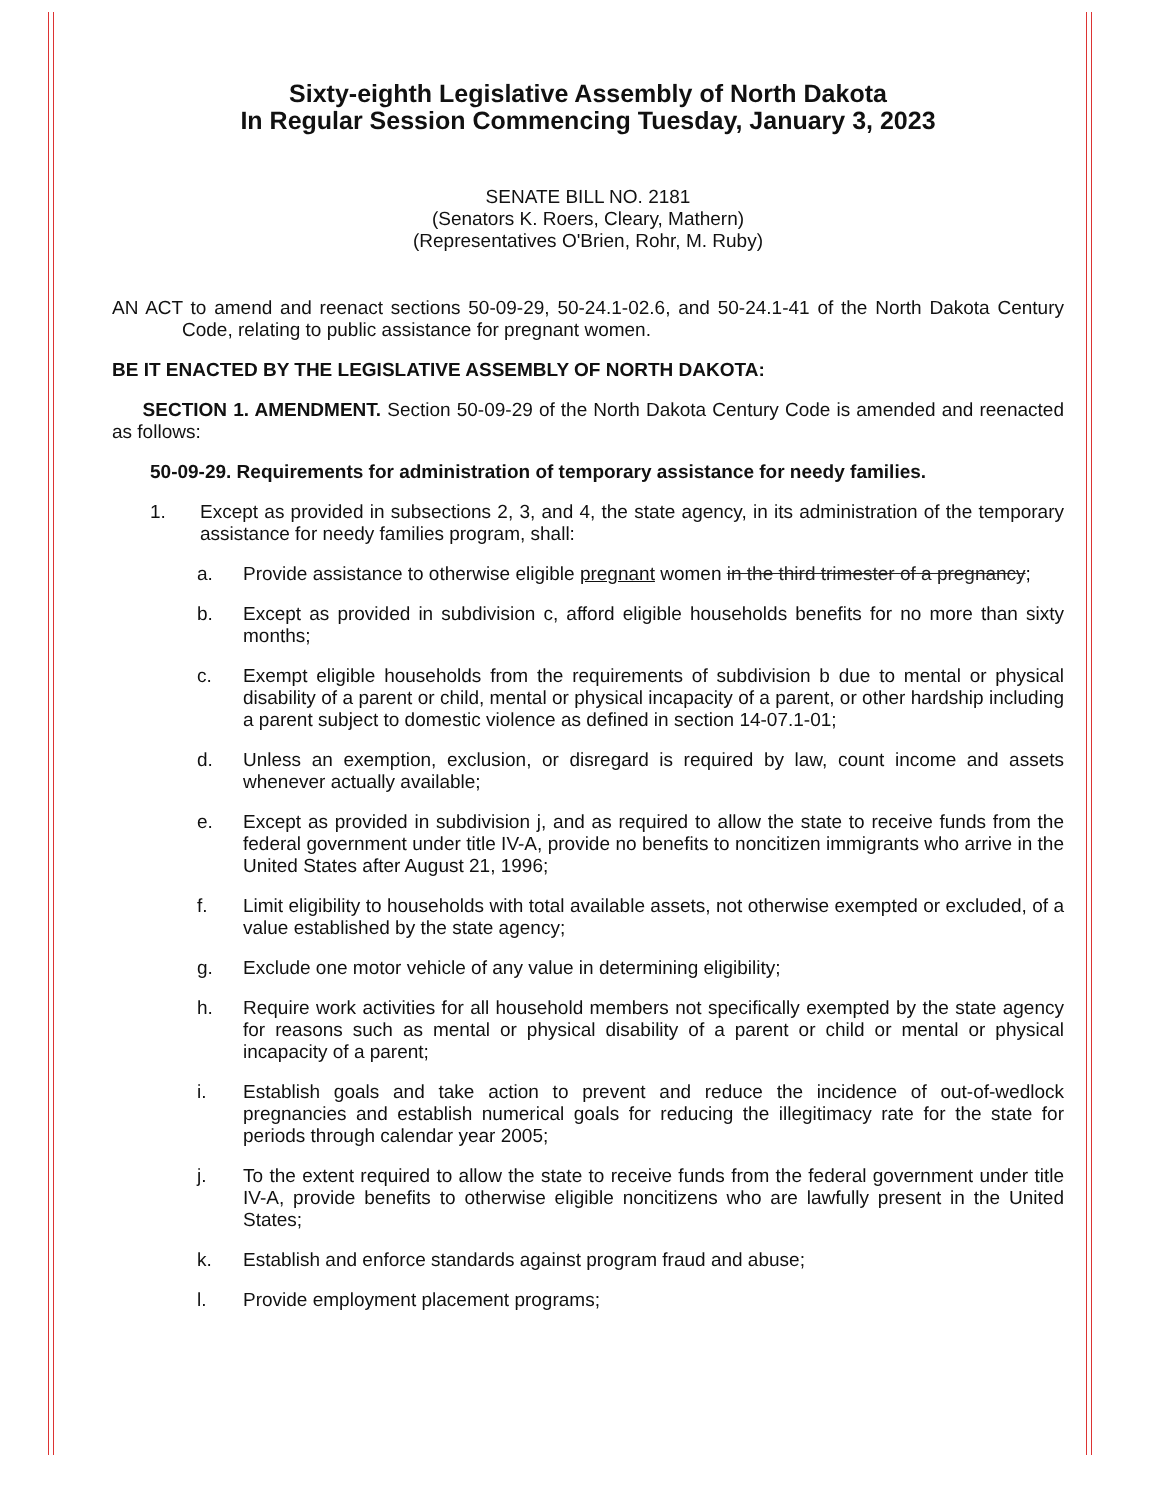Sixty-eighth Legislative Assembly of North Dakota
In Regular Session Commencing Tuesday, January 3, 2023
SENATE BILL NO. 2181
(Senators K. Roers, Cleary, Mathern)
(Representatives O'Brien, Rohr, M. Ruby)
AN ACT to amend and reenact sections 50-09-29, 50-24.1-02.6, and 50-24.1-41 of the North Dakota Century Code, relating to public assistance for pregnant women.
BE IT ENACTED BY THE LEGISLATIVE ASSEMBLY OF NORTH DAKOTA:
SECTION 1. AMENDMENT. Section 50-09-29 of the North Dakota Century Code is amended and reenacted as follows:
50-09-29. Requirements for administration of temporary assistance for needy families.
1. Except as provided in subsections 2, 3, and 4, the state agency, in its administration of the temporary assistance for needy families program, shall:
a. Provide assistance to otherwise eligible pregnant women in the third trimester of a pregnancy;
b. Except as provided in subdivision c, afford eligible households benefits for no more than sixty months;
c. Exempt eligible households from the requirements of subdivision b due to mental or physical disability of a parent or child, mental or physical incapacity of a parent, or other hardship including a parent subject to domestic violence as defined in section 14-07.1-01;
d. Unless an exemption, exclusion, or disregard is required by law, count income and assets whenever actually available;
e. Except as provided in subdivision j, and as required to allow the state to receive funds from the federal government under title IV-A, provide no benefits to noncitizen immigrants who arrive in the United States after August 21, 1996;
f. Limit eligibility to households with total available assets, not otherwise exempted or excluded, of a value established by the state agency;
g. Exclude one motor vehicle of any value in determining eligibility;
h. Require work activities for all household members not specifically exempted by the state agency for reasons such as mental or physical disability of a parent or child or mental or physical incapacity of a parent;
i. Establish goals and take action to prevent and reduce the incidence of out-of-wedlock pregnancies and establish numerical goals for reducing the illegitimacy rate for the state for periods through calendar year 2005;
j. To the extent required to allow the state to receive funds from the federal government under title IV-A, provide benefits to otherwise eligible noncitizens who are lawfully present in the United States;
k. Establish and enforce standards against program fraud and abuse;
l. Provide employment placement programs;